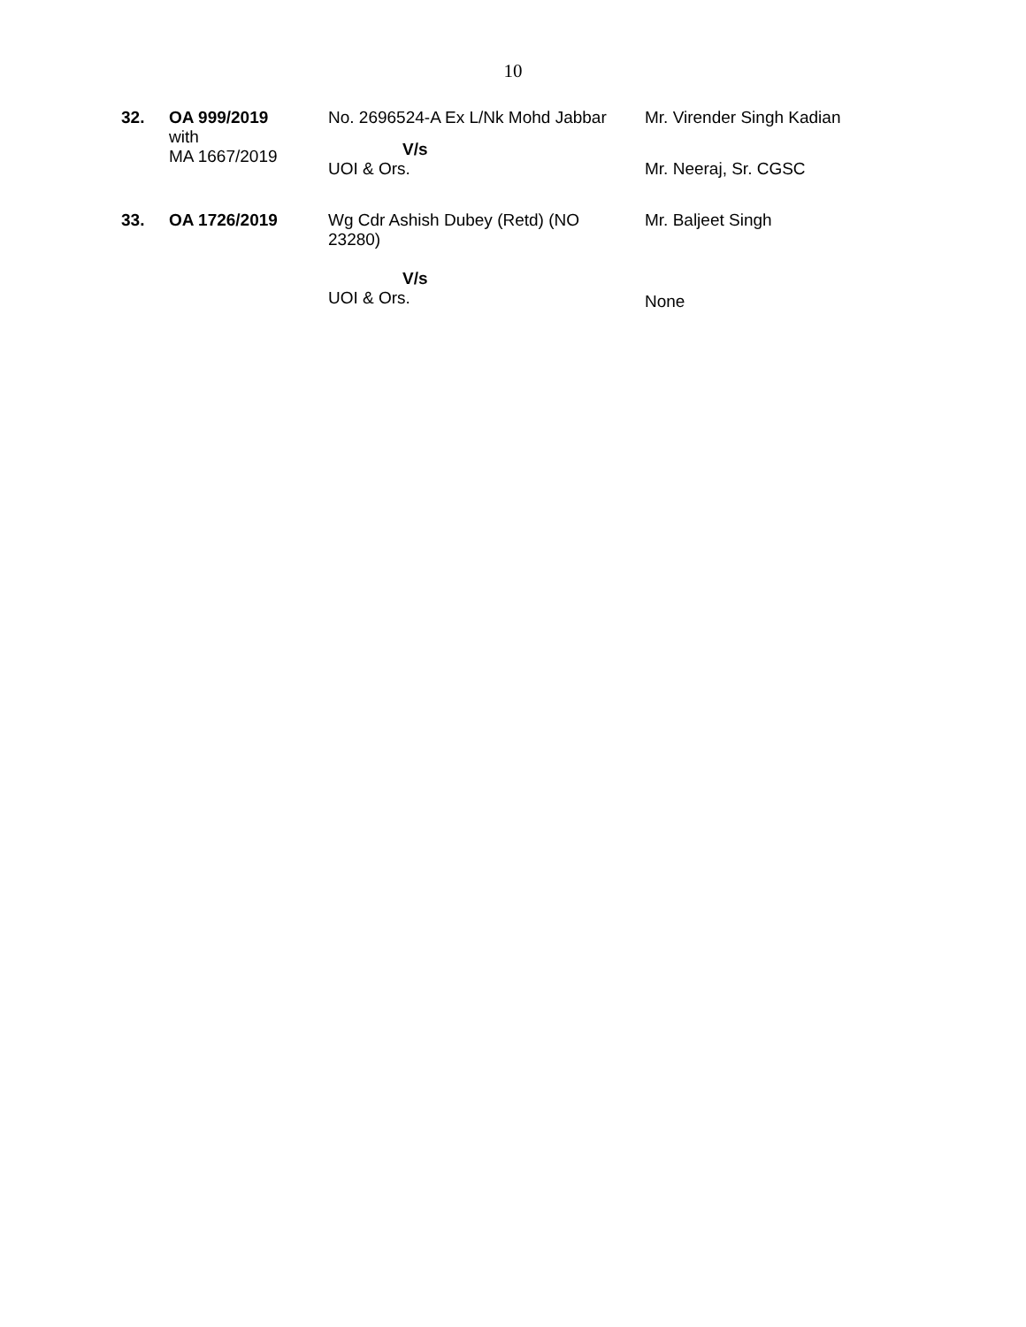10
| 32. | OA 999/2019 with MA 1667/2019 | No. 2696524-A Ex L/Nk Mohd Jabbar V/s UOI & Ors. | Mr. Virender Singh Kadian Mr. Neeraj, Sr. CGSC |
| 33. | OA 1726/2019 | Wg Cdr Ashish Dubey (Retd) (NO 23280) V/s UOI & Ors. | Mr. Baljeet Singh None |